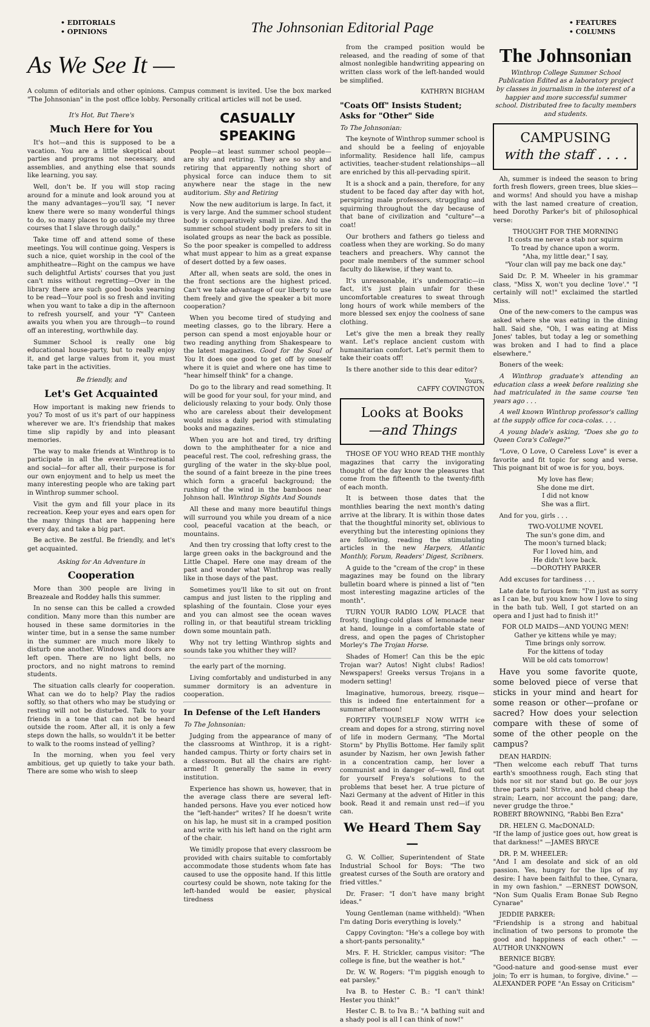• EDITORIALS
• OPINIONS
The Johnsonian Editorial Page
• FEATURES
• COLUMNS
As We See It —
A column of editorials and other opinions. Campus comment is invited. Use the box marked "The Johnsonian" in the post office lobby. Personally critical articles will not be used.
It's Hot, But There's
Much Here for You
It's hot—and this is supposed to be a vacation. You are a little skeptical about parties and programs not necessary, and assemblies, and anything else that sounds like learning, you say.
Well, don't be. If you will stop racing around for a minute and look around you at the many advantages—you'll say, "I never knew there were so many wonderful things to do, so many places to go outside my three courses that I slave through daily."
Take time off and attend some of these meetings. You will continue going. Vespers is such a nice, quiet worship in the cool of the amphitheatre—Right on the campus we have such delightful Artists' courses that you just can't miss without regretting—Over in the library there are such good books yearning to be read—Your pool is so fresh and inviting when you want to take a dip in the afternoon to refresh yourself, and your "Y" Canteen awaits you when you are through—to round off an interesting, worthwhile day.
Summer School is really one big educational house-party, but to really enjoy it, and get large values from it, you must take part in the activities.
Be friendly, and
Let's Get Acquainted
How important is making new friends to you? To most of us it's part of our happiness wherever we are. It's friendship that makes time slip rapidly by and into pleasant memories.
The way to make friends at Winthrop is to participate in all the events—recreational and social—for after all, their purpose is for our own enjoyment and to help us meet the many interesting people who are taking part in Winthrop summer school.
Visit the gym and fill your place in its recreation. Keep your eyes and ears open for the many things that are happening here every day, and take a big part.
Be active. Be zestful. Be friendly, and let's get acquainted.
Asking for An Adventure in
Cooperation
More than 300 people are living in Breazeale and Roddey halls this summer.
In no sense can this be called a crowded condition. Many more than this number are housed in these same dormitories in the winter time, but in a sense the same number in the summer are much more likely to disturb one another. Windows and doors are left open. There are no light bells, no proctors, and no night matrons to remind students.
The situation calls clearly for cooperation. What can we do to help? Play the radios softly, so that others who may be studying or resting will not be disturbed. Talk to your friends in a tone that can not be heard outside the room. After all, it is only a few steps down the halls, so wouldn't it be better to walk to the rooms instead of yelling?
In the morning, when you feel very ambitious, get up quietly to take your bath. There are some who wish to sleep
CASUALLY SPEAKING
People—at least summer school people—are shy and retiring. They are so shy and retiring that apparently nothing short of physical force can induce them to sit anywhere near the stage in the new auditorium. Shy and Retiring
Now the new auditorium is large. In fact, it is very large. And the summer school student body is comparatively small in size. And the summer school student body prefers to sit in isolated groups as near the back as possible. So the poor speaker is compelled to address what must appear to him as a great expanse of desert dotted by a few oases.
After all, when seats are sold, the ones in the front sections are the highest priced. Can't we take advantage of our liberty to use them freely and give the speaker a bit more cooperation?
When you become tired of studying and meeting classes, go to the library. Here a person can spend a most enjoyable hour or two reading anything from Shakespeare to the latest magazines. Good for the Soul of You It does one good to get off by oneself where it is quiet and where one has time to "hear himself think" for a change.
Do go to the library and read something. It will be good for your soul, for your mind, and deliciously relaxing to your body. Only those who are careless about their development would miss a daily period with stimulating books and magazines.
When you are hot and tired, try drifting down to the amphitheater for a nice and peaceful rest. The cool, refreshing grass, the gurgling of the water in the sky-blue pool, the sound of a faint breeze in the pine trees which form a graceful background; the rushing of the wind in the bamboos near Johnson hall. Winthrop Sights And Sounds
All these and many more beautiful things will surround you while you dream of a nice cool, peaceful vacation at the beach, or mountains.
And then try crossing that lofty crest to the large green oaks in the background and the Little Chapel. Here one may dream of the past and wonder what Winthrop was really like in those days of the past.
Sometimes you'll like to sit out on front campus and just listen to the rippling and splashing of the fountain. Close your eyes and you can almost see the ocean waves rolling in, or that beautiful stream trickling down some mountain path.
Why not try letting Winthrop sights and sounds take you whither they will?
the early part of the morning.
Living comfortably and undisturbed in any summer dormitory is an adventure in cooperation.
In Defense of the Left Handers
To The Johnsonian:
Judging from the appearance of many of the classrooms at Winthrop, it is a right-handed campus. Thirty or forty chairs set in a classroom. But all the chairs are right-armed! It generally the same in every institution.
Experience has shown us, however, that in the average class there are several left-handed persons. Have you ever noticed how the "left-hander" writes? If he doesn't write on his lap, he must sit in a cramped position and write with his left hand on the right arm of the chair.
We timidly propose that every classroom be provided with chairs suitable to comfortably accommodate those students whom fate has caused to use the opposite hand. If this little courtesy could be shown, note taking for the left-handed would be easier, physical tiredness
from the cramped position would be released, and the reading of some of that almost nonlegible handwriting appearing on written class work of the left-handed would be simplified.
KATHRYN BIGHAM
"Coats Off" Insists Student; Asks for "Other" Side
To The Johnsonian:
The keynote of Winthrop summer school is and should be a feeling of enjoyable informality. Residence hall life, campus activities, teacher-student relationships—all are enriched by this all-pervading spirit.
It is a shock and a pain, therefore, for any student to be faced day after day with hot, perspiring male professors, struggling and squirming throughout the day because of that bane of civilization and "culture"—a coat!
Our brothers and fathers go tieless and coatless when they are working. So do many teachers and preachers. Why cannot the poor male members of the summer school faculty do likewise, if they want to.
It's unreasonable, it's undemocratic—in fact, it's just plain unfair for these uncomfortable creatures to sweat through long hours of work while members of the more blessed sex enjoy the coolness of sane clothing.
Let's give the men a break they really want. Let's replace ancient custom with humanitarian comfort. Let's permit them to take their coats off!
Is there another side to this dear editor?
Yours,
CAFFY COVINGTON
Looks at Books
—and Things
THOSE OF YOU WHO READ THE monthly magazines that carry the invigorating thought of the day know the pleasures that come from the fifteenth to the twenty-fifth of each month.
It is between those dates that the monthlies bearing the next month's dating arrive at the library. It is within those dates that the thoughtful minority set, oblivious to everything but the interesting opinions they are following, reading the stimulating articles in the new Harpers, Atlantic Monthly, Forum, Readers' Digest, Scribners.
A guide to the "cream of the crop" in these magazines may be found on the library bulletin board where is pinned a list of "ten most interesting magazine articles of the month".
TURN YOUR RADIO LOW, PLACE that frosty, tingling-cold glass of lemonade near at hand, lounge in a comfortable state of dress, and open the pages of Christopher Morley's The Trojan Horse.
Shades of Homer! Can this be the epic Trojan war? Autos! Night clubs! Radios! Newspapers! Greeks versus Trojans in a modern setting!
Imaginative, humorous, breezy, risque—this is indeed fine entertainment for a summer afternoon!
FORTIFY YOURSELF NOW WITH ice cream and dopes for a strong, stirring novel of life in modern Germany, "The Mortal Storm" by Phyllis Bottome. Her family split asunder by Nazism, her own Jewish father in a concentration camp, her lover a communist and in danger of—well, find out for yourself Freya's solutions to the problems that beset her. A true picture of Nazi Germany at the advent of Hitler in this book. Read it and remain unst red—if you can.
We Heard Them Say—
G. W. Collier, Superintendent of State Industrial School for Boys: "The two greatest curses of the South are oratory and fried vittles."
Dr. Fraser: "I don't have many bright ideas."
Young Gentleman (name withheld): "When I'm dating Doris everything is lovely."
Cappy Covington: "He's a college boy with a short-pants personality."
Mrs. F. H. Strickler, campus visitor: "The college is fine, but the weather is hot."
Dr. W. W. Rogers: "I'm piggish enough to eat parsley."
Iva B. to Hester C. B.: "I can't think! Hester you think!"
Hester C. B. to Iva B.: "A bathing suit and a shady pool is all I can think of now!"
The Johnsonian
Winthrop College Summer School Publication Edited as a laboratory project by classes in journalism in the interest of a happier and more successful summer school. Distributed free to faculty members and students.
CAMPUSING
with the staff . . . .
Ah, summer is indeed the season to bring forth fresh flowers, green trees, blue skies—and worms! And should you have a mishap with the last named creature of creation, heed Dorothy Parker's bit of philosophical verse:
THOUGHT FOR THE MORNING
It costs me never a stab nor squirm
To tread by chance upon a worm.
"Aha, my little dear," I say,
"Your clan will pay me back one day."
Said Dr. P. M. Wheeler in his grammar class, "Miss X, won't you decline 'love'." "I certainly will not!" exclaimed the startled Miss.
One of the new-comers to the campus was asked where she was eating in the dining hall. Said she, "Oh, I was eating at Miss Jones' tables, but today a leg or something was broken and I had to find a place elsewhere."
Boners of the week:
A Winthrop graduate's attending an education class a week before realizing she had matriculated in the same course 'ten years ago . . .
A well known Winthrop professor's calling at the supply office for coca-colas. . . .
A young blade's asking, "Does she go to Queen Cora's College?"
"Love, O Love, O Careless Love" is ever a favorite and fit topic for song and verse. This poignant bit of woe is for you, boys.
My love has flew;
She done me dirt.
I did not know
She was a flirt.
And for you, girls . . .
TWO-VOLUME NOVEL
The sun's gone dim, and
The moon's turned black;
For I loved him, and
He didn't love back.
—DOROTHY PARKER
Add excuses for tardiness . . .
Late date to furious fem: "I'm just as sorry as I can be, but you know how I love to sing in the bath tub. Well, I got started on an opera and I just had to finish it!"
FOR OLD MAIDS—AND YOUNG MEN!
Gather ye kittens while ye may;
Time brings only sorrow.
For the kittens of today
Will be old cats tomorrow!
Have you some favorite quote, some beloved piece of verse that sticks in your mind and heart for some reason or other—profane or sacred? How does your selection compare with these of some of some of the other people on the campus?
DEAN HARDIN:
"Then welcome each rebuff That turns earth's smoothness rough, Each sting that bids nor sit nor stand but go. Be our joys three parts pain! Strive, and hold cheap the strain; Learn, nor account the pang; dare, never grudge the throe."
ROBERT BROWNING, "Rabbi Ben Ezra"
DR. HELEN G. MacDONALD:
"If the lamp of justice goes out, how great is that darkness!" —JAMES BRYCE
DR. P. M. WHEELER:
"And I am desolate and sick of an old passion. Yes, hungry for the lips of my desire: I have been faithful to thee, Cynara, in my own fashion." —ERNEST DOWSON, "Non Sum Qualis Eram Bonae Sub Regno Cynarae"
JEDDIE PARKER:
"Friendship is a strong and habitual inclination of two persons to promote the good and happiness of each other." —AUTHOR UNKNOWN
BERNICE BIGBY:
"Good-nature and good-sense must ever join; To err is human, to forgive, divine." —ALEXANDER POPE "An Essay on Criticism"